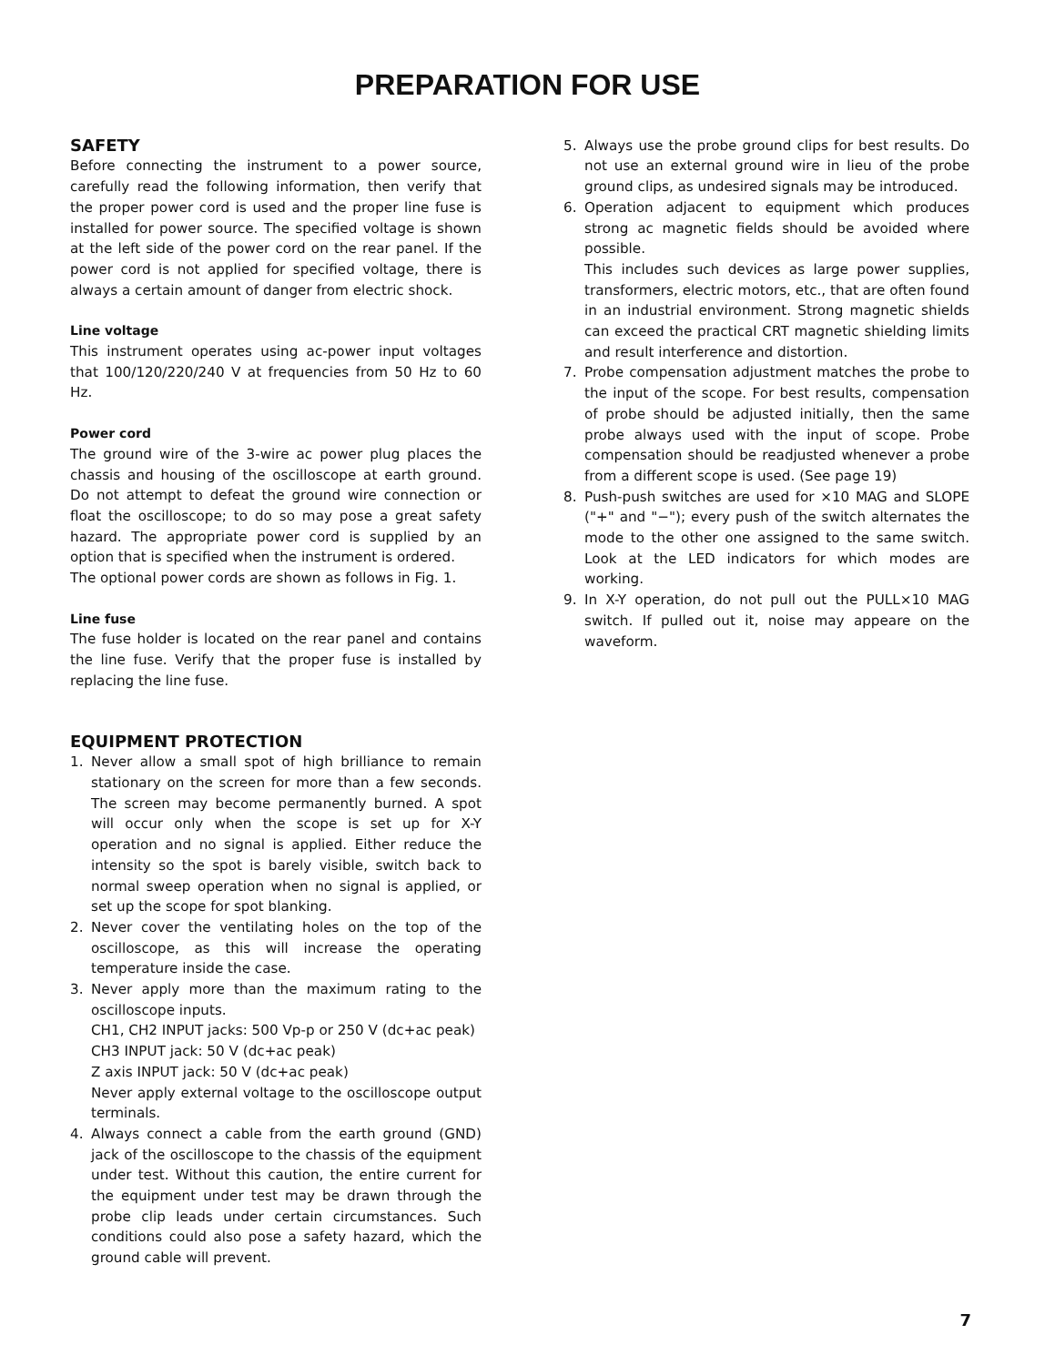PREPARATION FOR USE
SAFETY
Before connecting the instrument to a power source, carefully read the following information, then verify that the proper power cord is used and the proper line fuse is installed for power source. The specified voltage is shown at the left side of the power cord on the rear panel. If the power cord is not applied for specified voltage, there is always a certain amount of danger from electric shock.
Line voltage
This instrument operates using ac-power input voltages that 100/120/220/240 V at frequencies from 50 Hz to 60 Hz.
Power cord
The ground wire of the 3-wire ac power plug places the chassis and housing of the oscilloscope at earth ground. Do not attempt to defeat the ground wire connection or float the oscilloscope; to do so may pose a great safety hazard. The appropriate power cord is supplied by an option that is specified when the instrument is ordered.
The optional power cords are shown as follows in Fig. 1.
Line fuse
The fuse holder is located on the rear panel and contains the line fuse. Verify that the proper fuse is installed by replacing the line fuse.
EQUIPMENT PROTECTION
1. Never allow a small spot of high brilliance to remain stationary on the screen for more than a few seconds. The screen may become permanently burned. A spot will occur only when the scope is set up for X-Y operation and no signal is applied. Either reduce the intensity so the spot is barely visible, switch back to normal sweep operation when no signal is applied, or set up the scope for spot blanking.
2. Never cover the ventilating holes on the top of the oscilloscope, as this will increase the operating temperature inside the case.
3. Never apply more than the maximum rating to the oscilloscope inputs.
CH1, CH2 INPUT jacks: 500 Vp-p or 250 V (dc+ac peak)
CH3 INPUT jack: 50 V (dc+ac peak)
Z axis INPUT jack: 50 V (dc+ac peak)
Never apply external voltage to the oscilloscope output terminals.
4. Always connect a cable from the earth ground (GND) jack of the oscilloscope to the chassis of the equipment under test. Without this caution, the entire current for the equipment under test may be drawn through the probe clip leads under certain circumstances. Such conditions could also pose a safety hazard, which the ground cable will prevent.
5. Always use the probe ground clips for best results. Do not use an external ground wire in lieu of the probe ground clips, as undesired signals may be introduced.
6. Operation adjacent to equipment which produces strong ac magnetic fields should be avoided where possible.
This includes such devices as large power supplies, transformers, electric motors, etc., that are often found in an industrial environment. Strong magnetic shields can exceed the practical CRT magnetic shielding limits and result interference and distortion.
7. Probe compensation adjustment matches the probe to the input of the scope. For best results, compensation of probe should be adjusted initially, then the same probe always used with the input of scope. Probe compensation should be readjusted whenever a probe from a different scope is used. (See page 19)
8. Push-push switches are used for ×10 MAG and SLOPE ("+" and "−"); every push of the switch alternates the mode to the other one assigned to the same switch. Look at the LED indicators for which modes are working.
9. In X-Y operation, do not pull out the PULL×10 MAG switch. If pulled out it, noise may appeare on the waveform.
7